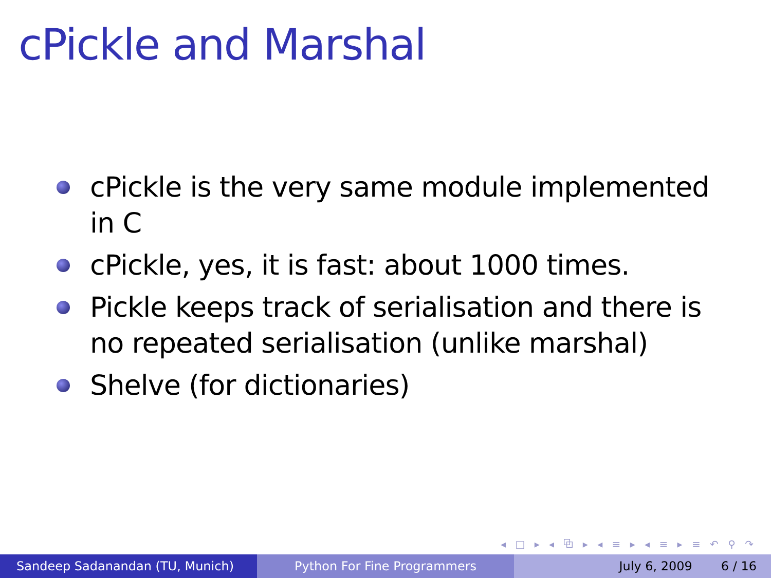cPickle and Marshal
cPickle is the very same module implemented in C
cPickle, yes, it is fast: about 1000 times.
Pickle keeps track of serialisation and there is no repeated serialisation (unlike marshal)
Shelve (for dictionaries)
◂ □ ▸ ◂ ⧉ ▸ ◂ ≡ ▸ ◂ ≡ ▸ ≡ ↶ ⚲ ↷
Sandeep Sadanandan (TU, Munich) Python For Fine Programmers July 6, 2009 6 / 16